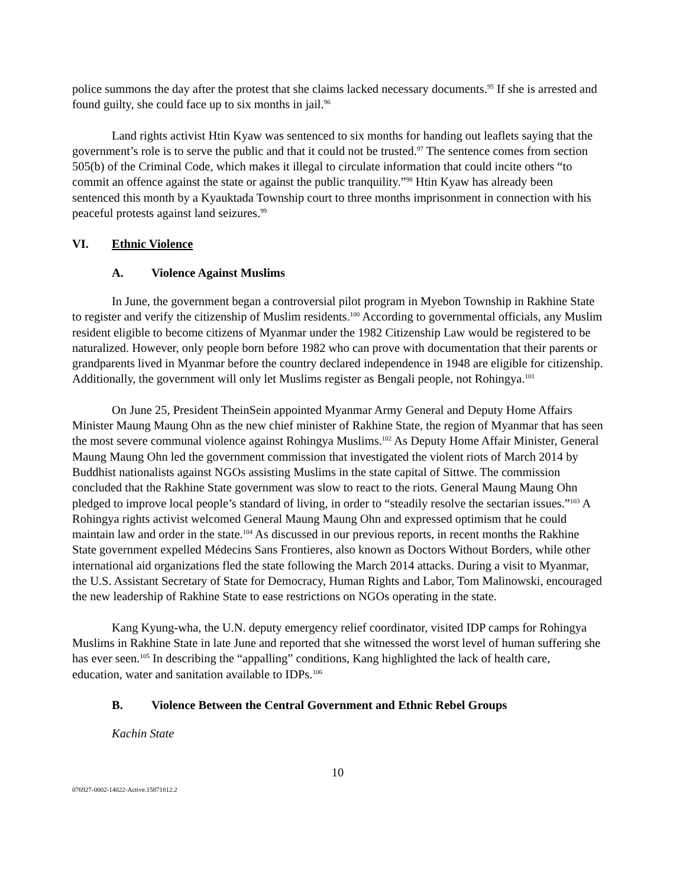police summons the day after the protest that she claims lacked necessary documents.<sup>95</sup> If she is arrested and found guilty, she could face up to six months in jail.<sup>96</sup>
Land rights activist Htin Kyaw was sentenced to six months for handing out leaflets saying that the government’s role is to serve the public and that it could not be trusted.<sup>97</sup> The sentence comes from section 505(b) of the Criminal Code, which makes it illegal to circulate information that could incite others “to commit an offence against the state or against the public tranquility.”<sup>98</sup> Htin Kyaw has already been sentenced this month by a Kyauktada Township court to three months imprisonment in connection with his peaceful protests against land seizures.<sup>99</sup>
VI. Ethnic Violence
A. Violence Against Muslims
In June, the government began a controversial pilot program in Myebon Township in Rakhine State to register and verify the citizenship of Muslim residents.<sup>100</sup> According to governmental officials, any Muslim resident eligible to become citizens of Myanmar under the 1982 Citizenship Law would be registered to be naturalized. However, only people born before 1982 who can prove with documentation that their parents or grandparents lived in Myanmar before the country declared independence in 1948 are eligible for citizenship. Additionally, the government will only let Muslims register as Bengali people, not Rohingya.<sup>101</sup>
On June 25, President TheinSein appointed Myanmar Army General and Deputy Home Affairs Minister Maung Maung Ohn as the new chief minister of Rakhine State, the region of Myanmar that has seen the most severe communal violence against Rohingya Muslims.<sup>102</sup> As Deputy Home Affair Minister, General Maung Maung Ohn led the government commission that investigated the violent riots of March 2014 by Buddhist nationalists against NGOs assisting Muslims in the state capital of Sittwe. The commission concluded that the Rakhine State government was slow to react to the riots. General Maung Maung Ohn pledged to improve local people’s standard of living, in order to “steadily resolve the sectarian issues.”<sup>103</sup> A Rohingya rights activist welcomed General Maung Maung Ohn and expressed optimism that he could maintain law and order in the state.<sup>104</sup> As discussed in our previous reports, in recent months the Rakhine State government expelled Médecins Sans Frontieres, also known as Doctors Without Borders, while other international aid organizations fled the state following the March 2014 attacks. During a visit to Myanmar, the U.S. Assistant Secretary of State for Democracy, Human Rights and Labor, Tom Malinowski, encouraged the new leadership of Rakhine State to ease restrictions on NGOs operating in the state.
Kang Kyung-wha, the U.N. deputy emergency relief coordinator, visited IDP camps for Rohingya Muslims in Rakhine State in late June and reported that she witnessed the worst level of human suffering she has ever seen.<sup>105</sup> In describing the “appalling” conditions, Kang highlighted the lack of health care, education, water and sanitation available to IDPs.<sup>106</sup>
B. Violence Between the Central Government and Ethnic Rebel Groups
Kachin State
10
076927-0002-14022-Active.15871812.2